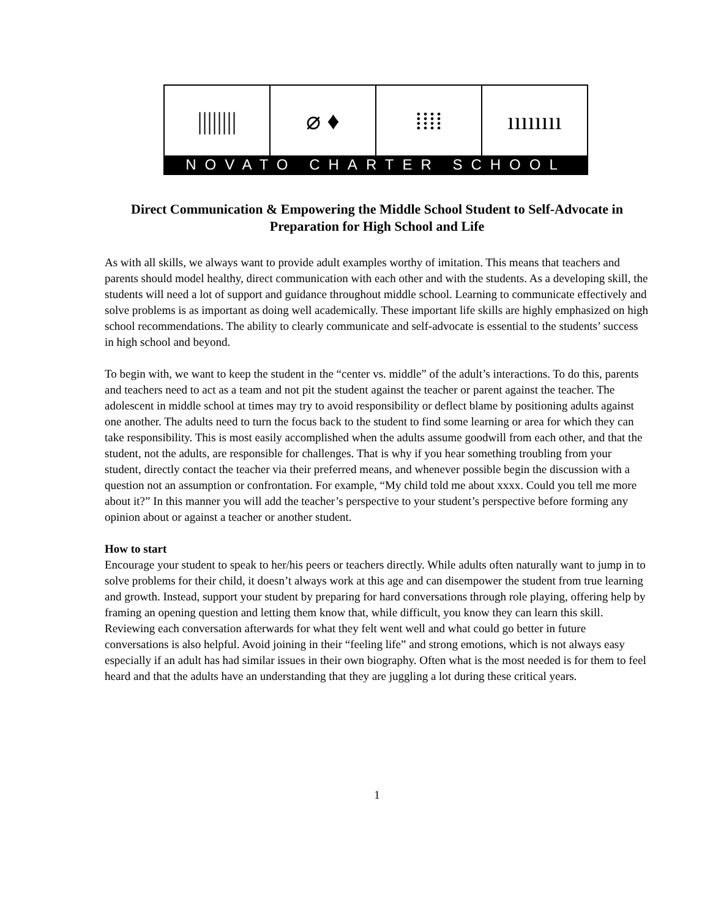|||||||| ⌀ ♦ ⁞⁞⁞⁞ ıııııııı
NOVATO CHARTER SCHOOL
Direct Communication & Empowering the Middle School Student to Self-Advocate in Preparation for High School and Life
As with all skills, we always want to provide adult examples worthy of imitation. This means that teachers and parents should model healthy, direct communication with each other and with the students. As a developing skill, the students will need a lot of support and guidance throughout middle school. Learning to communicate effectively and solve problems is as important as doing well academically. These important life skills are highly emphasized on high school recommendations. The ability to clearly communicate and self-advocate is essential to the students’ success in high school and beyond.
To begin with, we want to keep the student in the “center vs. middle” of the adult’s interactions. To do this, parents and teachers need to act as a team and not pit the student against the teacher or parent against the teacher. The adolescent in middle school at times may try to avoid responsibility or deflect blame by positioning adults against one another. The adults need to turn the focus back to the student to find some learning or area for which they can take responsibility. This is most easily accomplished when the adults assume goodwill from each other, and that the student, not the adults, are responsible for challenges. That is why if you hear something troubling from your student, directly contact the teacher via their preferred means, and whenever possible begin the discussion with a question not an assumption or confrontation. For example, “My child told me about xxxx. Could you tell me more about it?” In this manner you will add the teacher’s perspective to your student’s perspective before forming any opinion about or against a teacher or another student.
How to start
Encourage your student to speak to her/his peers or teachers directly. While adults often naturally want to jump in to solve problems for their child, it doesn’t always work at this age and can disempower the student from true learning and growth. Instead, support your student by preparing for hard conversations through role playing, offering help by framing an opening question and letting them know that, while difficult, you know they can learn this skill. Reviewing each conversation afterwards for what they felt went well and what could go better in future conversations is also helpful. Avoid joining in their “feeling life” and strong emotions, which is not always easy especially if an adult has had similar issues in their own biography. Often what is the most needed is for them to feel heard and that the adults have an understanding that they are juggling a lot during these critical years.
1